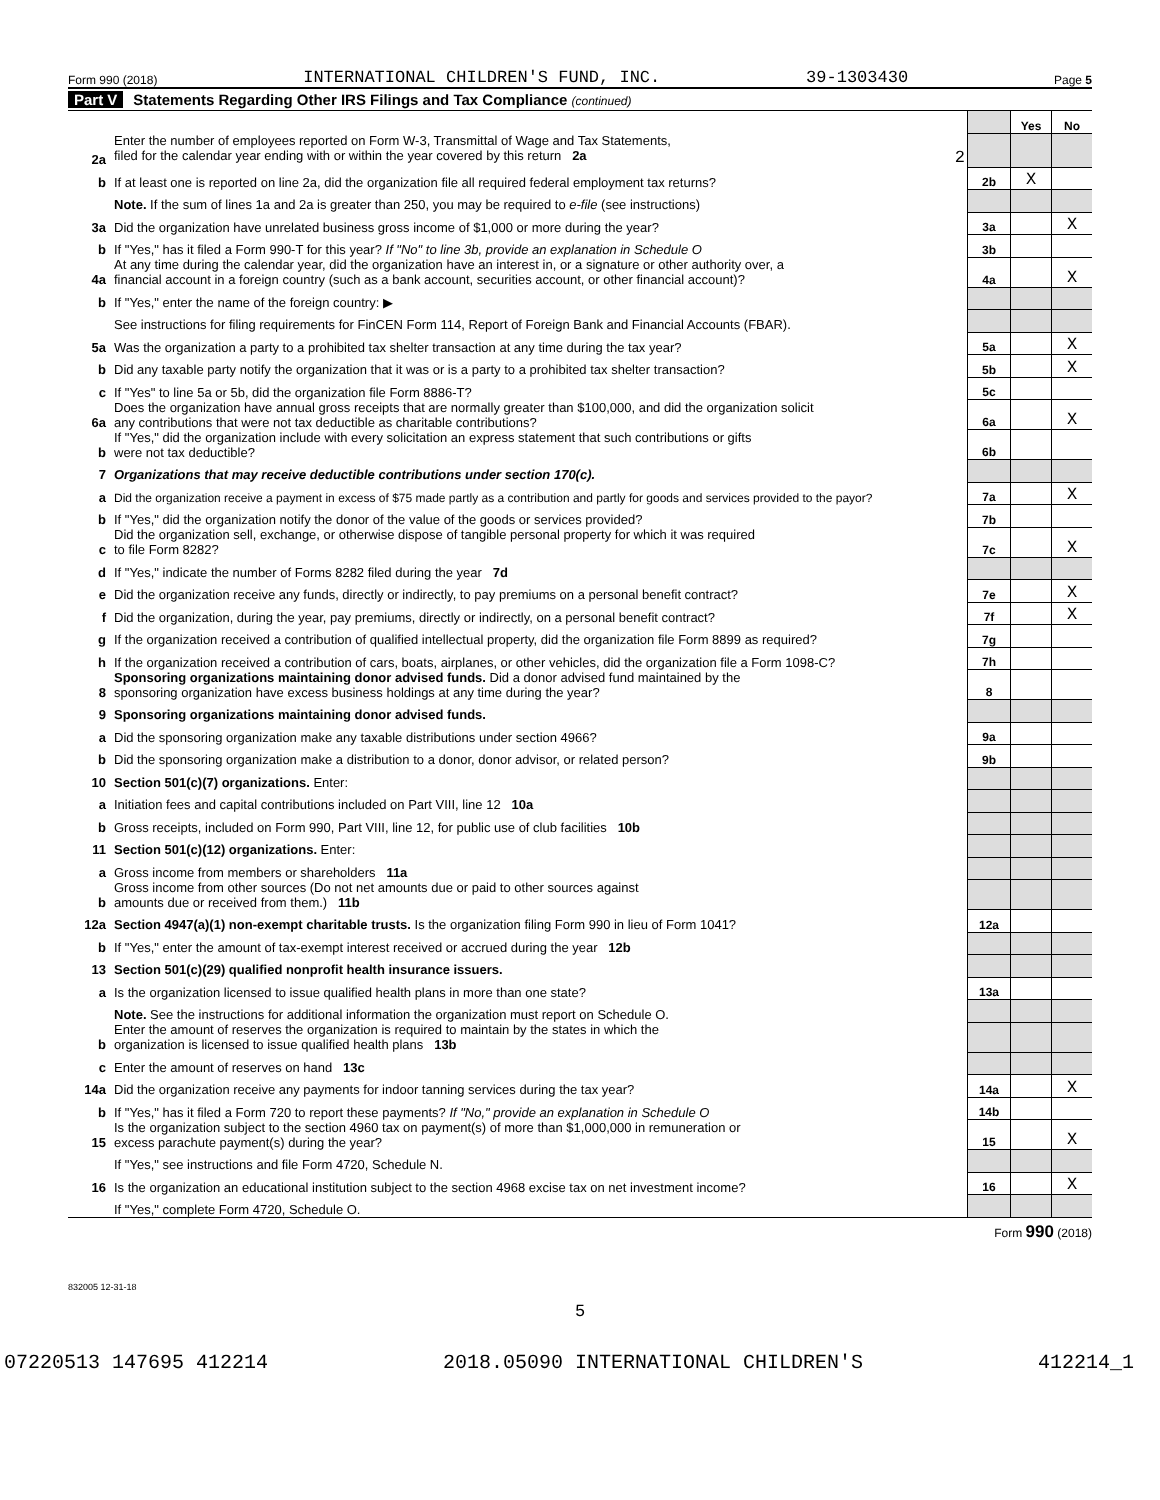Form 990 (2018) INTERNATIONAL CHILDREN'S FUND, INC. 39-1303430 Page 5
Part V Statements Regarding Other IRS Filings and Tax Compliance (continued)
| | | | Yes | No |
| 2a | Enter the number of employees reported on Form W-3, Transmittal of Wage and Tax Statements, filed for the calendar year ending with or within the year covered by this return 2a 2 | | | |
| b | If at least one is reported on line 2a, did the organization file all required federal employment tax returns? | 2b | X | |
| | Note. If the sum of lines 1a and 2a is greater than 250, you may be required to e-file (see instructions) | | | |
| 3a | Did the organization have unrelated business gross income of $1,000 or more during the year? | 3a | | X |
| b | If "Yes," has it filed a Form 990-T for this year? If "No" to line 3b, provide an explanation in Schedule O | 3b | | |
| 4a | At any time during the calendar year, did the organization have an interest in, or a signature or other authority over, a financial account in a foreign country (such as a bank account, securities account, or other financial account)? | 4a | | X |
| b | If "Yes," enter the name of the foreign country: ▶ | | | |
| | See instructions for filing requirements for FinCEN Form 114, Report of Foreign Bank and Financial Accounts (FBAR). | | | |
| 5a | Was the organization a party to a prohibited tax shelter transaction at any time during the tax year? | 5a | | X |
| b | Did any taxable party notify the organization that it was or is a party to a prohibited tax shelter transaction? | 5b | | X |
| c | If "Yes" to line 5a or 5b, did the organization file Form 8886-T? | 5c | | |
| 6a | Does the organization have annual gross receipts that are normally greater than $100,000, and did the organization solicit any contributions that were not tax deductible as charitable contributions? | 6a | | X |
| b | If "Yes," did the organization include with every solicitation an express statement that such contributions or gifts were not tax deductible? | 6b | | |
| 7 | Organizations that may receive deductible contributions under section 170(c). | | | |
| a | Did the organization receive a payment in excess of $75 made partly as a contribution and partly for goods and services provided to the payor? | 7a | | X |
| b | If "Yes," did the organization notify the donor of the value of the goods or services provided? | 7b | | |
| c | Did the organization sell, exchange, or otherwise dispose of tangible personal property for which it was required to file Form 8282? | 7c | | X |
| d | If "Yes," indicate the number of Forms 8282 filed during the year 7d | | | |
| e | Did the organization receive any funds, directly or indirectly, to pay premiums on a personal benefit contract? | 7e | | X |
| f | Did the organization, during the year, pay premiums, directly or indirectly, on a personal benefit contract? | 7f | | X |
| g | If the organization received a contribution of qualified intellectual property, did the organization file Form 8899 as required? | 7g | | |
| h | If the organization received a contribution of cars, boats, airplanes, or other vehicles, did the organization file a Form 1098-C? | 7h | | |
| 8 | Sponsoring organizations maintaining donor advised funds. Did a donor advised fund maintained by the sponsoring organization have excess business holdings at any time during the year? | 8 | | |
| 9 | Sponsoring organizations maintaining donor advised funds. | | | |
| a | Did the sponsoring organization make any taxable distributions under section 4966? | 9a | | |
| b | Did the sponsoring organization make a distribution to a donor, donor advisor, or related person? | 9b | | |
| 10 | Section 501(c)(7) organizations. Enter: | | | |
| a | Initiation fees and capital contributions included on Part VIII, line 12 10a | | | |
| b | Gross receipts, included on Form 990, Part VIII, line 12, for public use of club facilities 10b | | | |
| 11 | Section 501(c)(12) organizations. Enter: | | | |
| a | Gross income from members or shareholders 11a | | | |
| b | Gross income from other sources (Do not net amounts due or paid to other sources against amounts due or received from them.) 11b | | | |
| 12a | Section 4947(a)(1) non-exempt charitable trusts. Is the organization filing Form 990 in lieu of Form 1041? | 12a | | |
| b | If "Yes," enter the amount of tax-exempt interest received or accrued during the year 12b | | | |
| 13 | Section 501(c)(29) qualified nonprofit health insurance issuers. | | | |
| a | Is the organization licensed to issue qualified health plans in more than one state? | 13a | | |
| | Note. See the instructions for additional information the organization must report on Schedule O. | | | |
| b | Enter the amount of reserves the organization is required to maintain by the states in which the organization is licensed to issue qualified health plans 13b | | | |
| c | Enter the amount of reserves on hand 13c | | | |
| 14a | Did the organization receive any payments for indoor tanning services during the tax year? | 14a | | X |
| b | If "Yes," has it filed a Form 720 to report these payments? If "No," provide an explanation in Schedule O | 14b | | |
| 15 | Is the organization subject to the section 4960 tax on payment(s) of more than $1,000,000 in remuneration or excess parachute payment(s) during the year? | 15 | | X |
| | If "Yes," see instructions and file Form 4720, Schedule N. | | | |
| 16 | Is the organization an educational institution subject to the section 4968 excise tax on net investment income? | 16 | | X |
| | If "Yes," complete Form 4720, Schedule O. | | | |
Form 990 (2018)
832005 12-31-18
5
07220513 147695 412214 2018.05090 INTERNATIONAL CHILDREN'S 412214_1